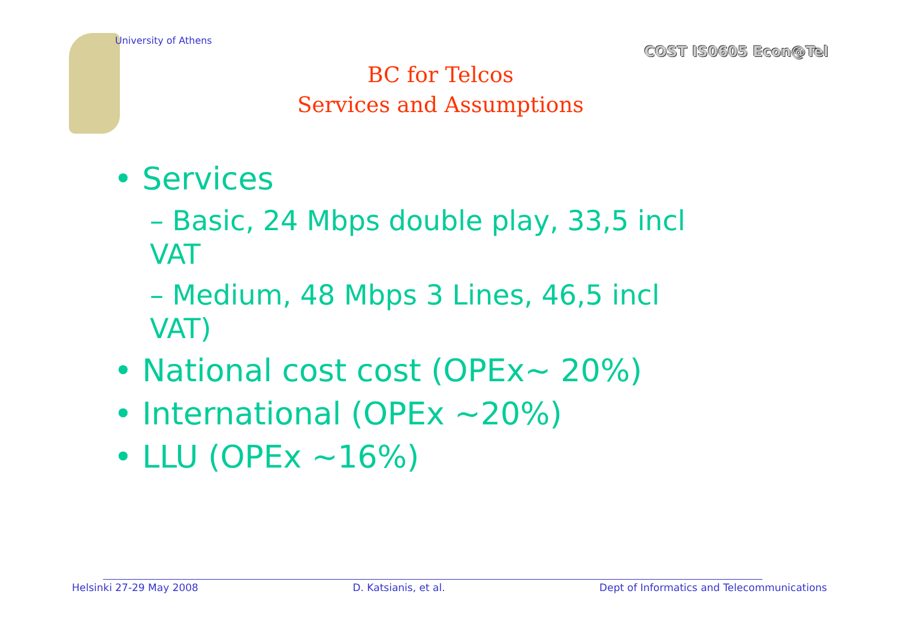University of Athens
COST IS0605 Econ@Tel
BC for Telcos
Services and Assumptions
• Services
– Basic, 24 Mbps double play, 33,5 incl VAT
– Medium, 48 Mbps 3 Lines, 46,5 incl VAT)
• National cost cost (OPEx~ 20%)
• International (OPEx ~20%)
• LLU (OPEx ~16%)
Helsinki 27-29 May 2008 D. Katsianis, et al. Dept of Informatics and Telecommunications